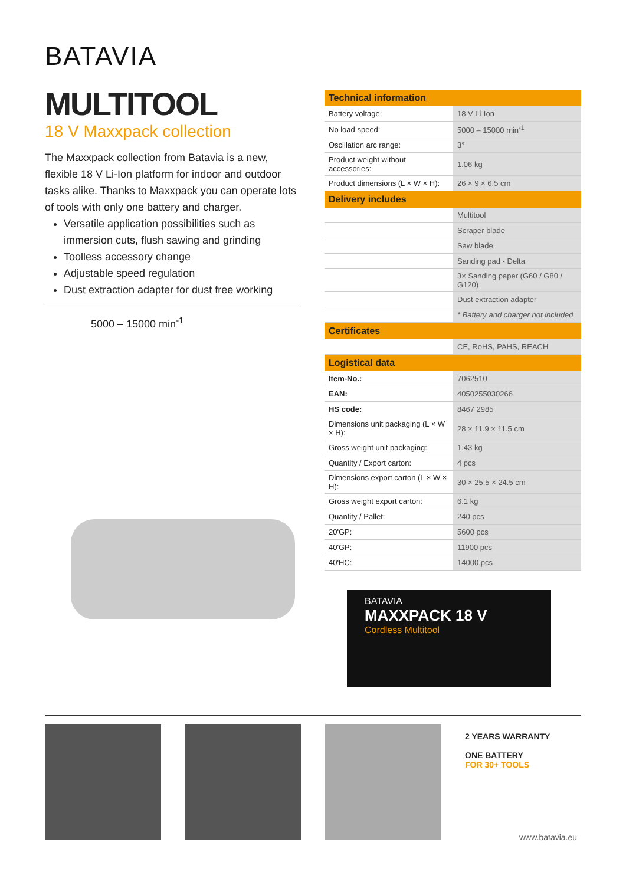BATAVIA
MULTITOOL
18 V Maxxpack collection
The Maxxpack collection from Batavia is a new, flexible 18 V Li-Ion platform for indoor and outdoor tasks alike. Thanks to Maxxpack you can operate lots of tools with only one battery and charger.
Versatile application possibilities such as immersion cuts, flush sawing and grinding
Toolless accessory change
Adjustable speed regulation
Dust extraction adapter for dust free working
5000 – 15000 min<sup>-1</sup>
| Technical information | |
| --- | --- |
| Battery voltage: | 18 V Li-Ion |
| No load speed: | 5000 – 15000 min<sup>-1</sup> |
| Oscillation arc range: | 3° |
| Product weight without accessories: | 1.06 kg |
| Product dimensions (L × W × H): | 26 × 9 × 6.5 cm |
| Delivery includes | |
| | Multitool |
| | Scraper blade |
| | Saw blade |
| | Sanding pad - Delta |
| | 3× Sanding paper (G60 / G80 / G120) |
| | Dust extraction adapter |
| | * Battery and charger not included |
| Certificates | |
| | CE, RoHS, PAHS, REACH |
| Logistical data | |
| Item-No.: | 7062510 |
| EAN: | 4050255030266 |
| HS code: | 8467 2985 |
| Dimensions unit packaging (L × W × H): | 28 × 11.9 × 11.5 cm |
| Gross weight unit packaging: | 1.43 kg |
| Quantity / Export carton: | 4 pcs |
| Dimensions export carton (L × W × H): | 30 × 25.5 × 24.5 cm |
| Gross weight export carton: | 6.1 kg |
| Quantity / Pallet: | 240 pcs |
| 20'GP: | 5600 pcs |
| 40'GP: | 11900 pcs |
| 40'HC: | 14000 pcs |
BATAVIA
MAXXPACK 18 V
Cordless Multitool
2 YEARS WARRANTY
ONE BATTERY
FOR 30+ TOOLS
www.batavia.eu